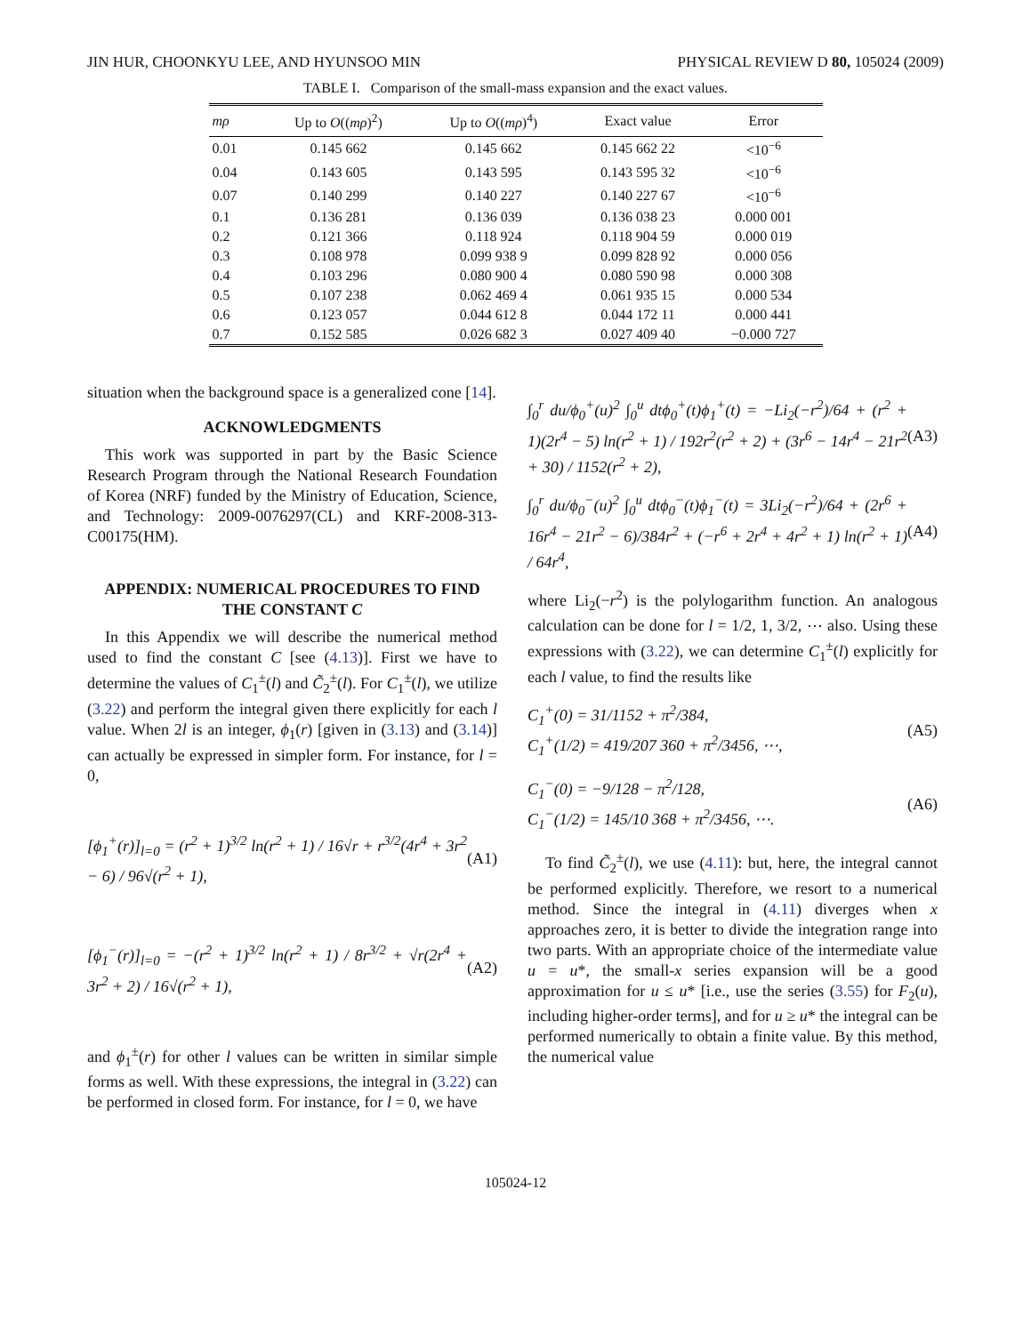JIN HUR, CHOONKYU LEE, AND HYUNSOO MIN PHYSICAL REVIEW D 80, 105024 (2009)
TABLE I. Comparison of the small-mass expansion and the exact values.
| mρ | Up to O (( mρ )<sup>2</sup>) | Up to O (( mρ )<sup>4</sup>) | Exact value | Error |
| --- | --- | --- | --- | --- |
| 0.01 | 0.145 662 | 0.145 662 | 0.145 662 22 | <10<sup>−6</sup> |
| 0.04 | 0.143 605 | 0.143 595 | 0.143 595 32 | <10<sup>−6</sup> |
| 0.07 | 0.140 299 | 0.140 227 | 0.140 227 67 | <10<sup>−6</sup> |
| 0.1 | 0.136 281 | 0.136 039 | 0.136 038 23 | 0.000 001 |
| 0.2 | 0.121 366 | 0.118 924 | 0.118 904 59 | 0.000 019 |
| 0.3 | 0.108 978 | 0.099 938 9 | 0.099 828 92 | 0.000 056 |
| 0.4 | 0.103 296 | 0.080 900 4 | 0.080 590 98 | 0.000 308 |
| 0.5 | 0.107 238 | 0.062 469 4 | 0.061 935 15 | 0.000 534 |
| 0.6 | 0.123 057 | 0.044 612 8 | 0.044 172 11 | 0.000 441 |
| 0.7 | 0.152 585 | 0.026 682 3 | 0.027 409 40 | −0.000 727 |
situation when the background space is a generalized cone [14].
ACKNOWLEDGMENTS
This work was supported in part by the Basic Science Research Program through the National Research Foundation of Korea (NRF) funded by the Ministry of Education, Science, and Technology: 2009-0076297(CL) and KRF-2008-313-C00175(HM).
APPENDIX: NUMERICAL PROCEDURES TO FIND THE CONSTANT C
In this Appendix we will describe the numerical method used to find the constant C [see (4.13)]. First we have to determine the values of C<sub>1</sub><sup>±</sup>(l) and C̃<sub>2</sub><sup>±</sup>(l). For C<sub>1</sub><sup>±</sup>(l), we utilize (3.22) and perform the integral given there explicitly for each l value. When 2l is an integer, ϕ<sub>1</sub>(r) [given in (3.13) and (3.14)] can actually be expressed in simpler form. For instance, for l = 0,
[ϕ<sub>1</sub><sup>+</sup>(r)]<sub>l=0</sub> = (r<sup>2</sup> + 1)<sup>3/2</sup> ln(r<sup>2</sup> + 1) / 16√r + r<sup>3/2</sup>(4r<sup>4</sup> + 3r<sup>2</sup> − 6) / 96√(r<sup>2</sup> + 1), (A1)
[ϕ<sub>1</sub><sup>−</sup>(r)]<sub>l=0</sub> = −(r<sup>2</sup> + 1)<sup>3/2</sup> ln(r<sup>2</sup> + 1) / 8r<sup>3/2</sup> + √r(2r<sup>4</sup> + 3r<sup>2</sup> + 2) / 16√(r<sup>2</sup> + 1), (A2)
and ϕ<sub>1</sub><sup>±</sup>(r) for other l values can be written in similar simple forms as well. With these expressions, the integral in (3.22) can be performed in closed form. For instance, for l = 0, we have
∫<sub>0</sub><sup>r</sup> du/ϕ<sub>0</sub><sup>+</sup>(u)<sup>2</sup> ∫<sub>0</sub><sup>u</sup> dtϕ<sub>0</sub><sup>+</sup>(t)ϕ<sub>1</sub><sup>+</sup>(t) = −Li<sub>2</sub>(−r<sup>2</sup>)/64 + (r<sup>2</sup> + 1)(2r<sup>4</sup> − 5) ln(r<sup>2</sup> + 1) / 192r<sup>2</sup>(r<sup>2</sup> + 2) + (3r<sup>6</sup> − 14r<sup>4</sup> − 21r<sup>2</sup> + 30) / 1152(r<sup>2</sup> + 2), (A3)
∫<sub>0</sub><sup>r</sup> du/ϕ<sub>0</sub><sup>−</sup>(u)<sup>2</sup> ∫<sub>0</sub><sup>u</sup> dtϕ<sub>0</sub><sup>−</sup>(t)ϕ<sub>1</sub><sup>−</sup>(t) = 3Li<sub>2</sub>(−r<sup>2</sup>)/64 + (2r<sup>6</sup> + 16r<sup>4</sup> − 21r<sup>2</sup> − 6)/384r<sup>2</sup> + (−r<sup>6</sup> + 2r<sup>4</sup> + 4r<sup>2</sup> + 1) ln(r<sup>2</sup> + 1) / 64r<sup>4</sup>, (A4)
where Li<sub>2</sub>(−r<sup>2</sup>) is the polylogarithm function. An analogous calculation can be done for l = 1/2, 1, 3/2, ⋯ also. Using these expressions with (3.22), we can determine C<sub>1</sub><sup>±</sup>(l) explicitly for each l value, to find the results like
C<sub>1</sub><sup>+</sup>(0) = 31/1152 + π<sup>2</sup>/384,
C<sub>1</sub><sup>+</sup>(1/2) = 419/207 360 + π<sup>2</sup>/3456, ⋯, (A5)
C<sub>1</sub><sup>−</sup>(0) = −9/128 − π<sup>2</sup>/128,
C<sub>1</sub><sup>−</sup>(1/2) = 145/10 368 + π<sup>2</sup>/3456, ⋯. (A6)
To find C̃<sub>2</sub><sup>±</sup>(l), we use (4.11): but, here, the integral cannot be performed explicitly. Therefore, we resort to a numerical method. Since the integral in (4.11) diverges when x approaches zero, it is better to divide the integration range into two parts. With an appropriate choice of the intermediate value u = u*, the small-x series expansion will be a good approximation for u ≤ u* [i.e., use the series (3.55) for F<sub>2</sub>(u), including higher-order terms], and for u ≥ u* the integral can be performed numerically to obtain a finite value. By this method, the numerical value
105024-12